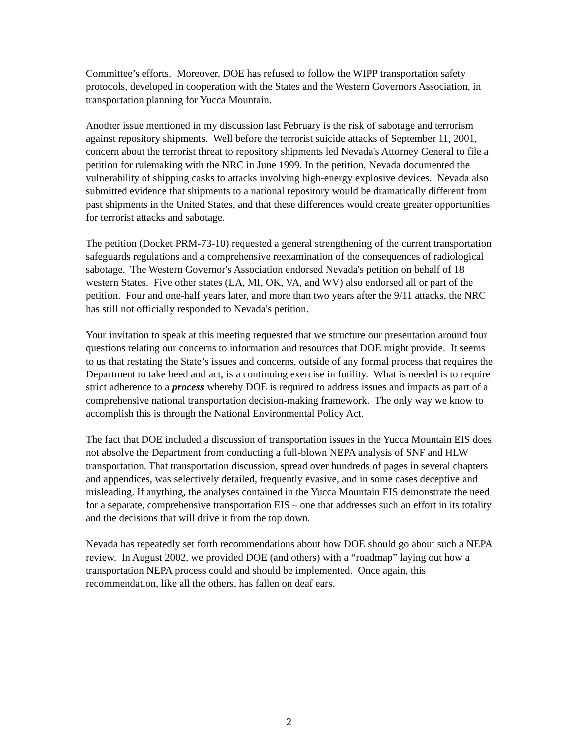Committee’s efforts. Moreover, DOE has refused to follow the WIPP transportation safety protocols, developed in cooperation with the States and the Western Governors Association, in transportation planning for Yucca Mountain.
Another issue mentioned in my discussion last February is the risk of sabotage and terrorism against repository shipments. Well before the terrorist suicide attacks of September 11, 2001, concern about the terrorist threat to repository shipments led Nevada's Attorney General to file a petition for rulemaking with the NRC in June 1999. In the petition, Nevada documented the vulnerability of shipping casks to attacks involving high-energy explosive devices. Nevada also submitted evidence that shipments to a national repository would be dramatically different from past shipments in the United States, and that these differences would create greater opportunities for terrorist attacks and sabotage.
The petition (Docket PRM-73-10) requested a general strengthening of the current transportation safeguards regulations and a comprehensive reexamination of the consequences of radiological sabotage. The Western Governor's Association endorsed Nevada's petition on behalf of 18 western States. Five other states (LA, MI, OK, VA, and WV) also endorsed all or part of the petition. Four and one-half years later, and more than two years after the 9/11 attacks, the NRC has still not officially responded to Nevada's petition.
Your invitation to speak at this meeting requested that we structure our presentation around four questions relating our concerns to information and resources that DOE might provide. It seems to us that restating the State’s issues and concerns, outside of any formal process that requires the Department to take heed and act, is a continuing exercise in futility. What is needed is to require strict adherence to a process whereby DOE is required to address issues and impacts as part of a comprehensive national transportation decision-making framework. The only way we know to accomplish this is through the National Environmental Policy Act.
The fact that DOE included a discussion of transportation issues in the Yucca Mountain EIS does not absolve the Department from conducting a full-blown NEPA analysis of SNF and HLW transportation. That transportation discussion, spread over hundreds of pages in several chapters and appendices, was selectively detailed, frequently evasive, and in some cases deceptive and misleading. If anything, the analyses contained in the Yucca Mountain EIS demonstrate the need for a separate, comprehensive transportation EIS – one that addresses such an effort in its totality and the decisions that will drive it from the top down.
Nevada has repeatedly set forth recommendations about how DOE should go about such a NEPA review. In August 2002, we provided DOE (and others) with a “roadmap” laying out how a transportation NEPA process could and should be implemented. Once again, this recommendation, like all the others, has fallen on deaf ears.
2